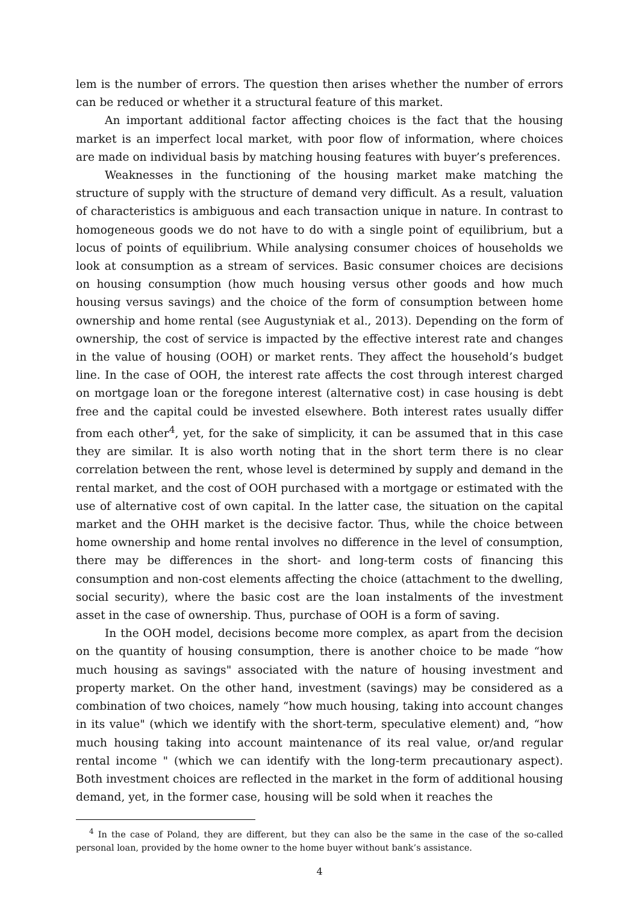lem is the number of errors. The question then arises whether the number of errors can be reduced or whether it a structural feature of this market.
An important additional factor affecting choices is the fact that the housing market is an imperfect local market, with poor flow of information, where choices are made on individual basis by matching housing features with buyer’s preferences.
Weaknesses in the functioning of the housing market make matching the structure of supply with the structure of demand very difficult. As a result, valuation of characteristics is ambiguous and each transaction unique in nature. In contrast to homogeneous goods we do not have to do with a single point of equilibrium, but a locus of points of equilibrium. While analysing consumer choices of households we look at consumption as a stream of services. Basic consumer choices are decisions on housing consumption (how much housing versus other goods and how much housing versus savings) and the choice of the form of consumption between home ownership and home rental (see Augustyniak et al., 2013). Depending on the form of ownership, the cost of service is impacted by the effective interest rate and changes in the value of housing (OOH) or market rents. They affect the household’s budget line. In the case of OOH, the interest rate affects the cost through interest charged on mortgage loan or the foregone interest (alternative cost) in case housing is debt free and the capital could be invested elsewhere. Both interest rates usually differ from each other<sup>4</sup>, yet, for the sake of simplicity, it can be assumed that in this case they are similar. It is also worth noting that in the short term there is no clear correlation between the rent, whose level is determined by supply and demand in the rental market, and the cost of OOH purchased with a mortgage or estimated with the use of alternative cost of own capital. In the latter case, the situation on the capital market and the OHH market is the decisive factor. Thus, while the choice between home ownership and home rental involves no difference in the level of consumption, there may be differences in the short- and long-term costs of financing this consumption and non-cost elements affecting the choice (attachment to the dwelling, social security), where the basic cost are the loan instalments of the investment asset in the case of ownership. Thus, purchase of OOH is a form of saving.
In the OOH model, decisions become more complex, as apart from the decision on the quantity of housing consumption, there is another choice to be made “how much housing as savings" associated with the nature of housing investment and property market. On the other hand, investment (savings) may be considered as a combination of two choices, namely “how much housing, taking into account changes in its value" (which we identify with the short-term, speculative element) and, “how much housing taking into account maintenance of its real value, or/and regular rental income " (which we can identify with the long-term precautionary aspect). Both investment choices are reflected in the market in the form of additional housing demand, yet, in the former case, housing will be sold when it reaches the
<sup>4</sup> In the case of Poland, they are different, but they can also be the same in the case of the so-called personal loan, provided by the home owner to the home buyer without bank’s assistance.
4